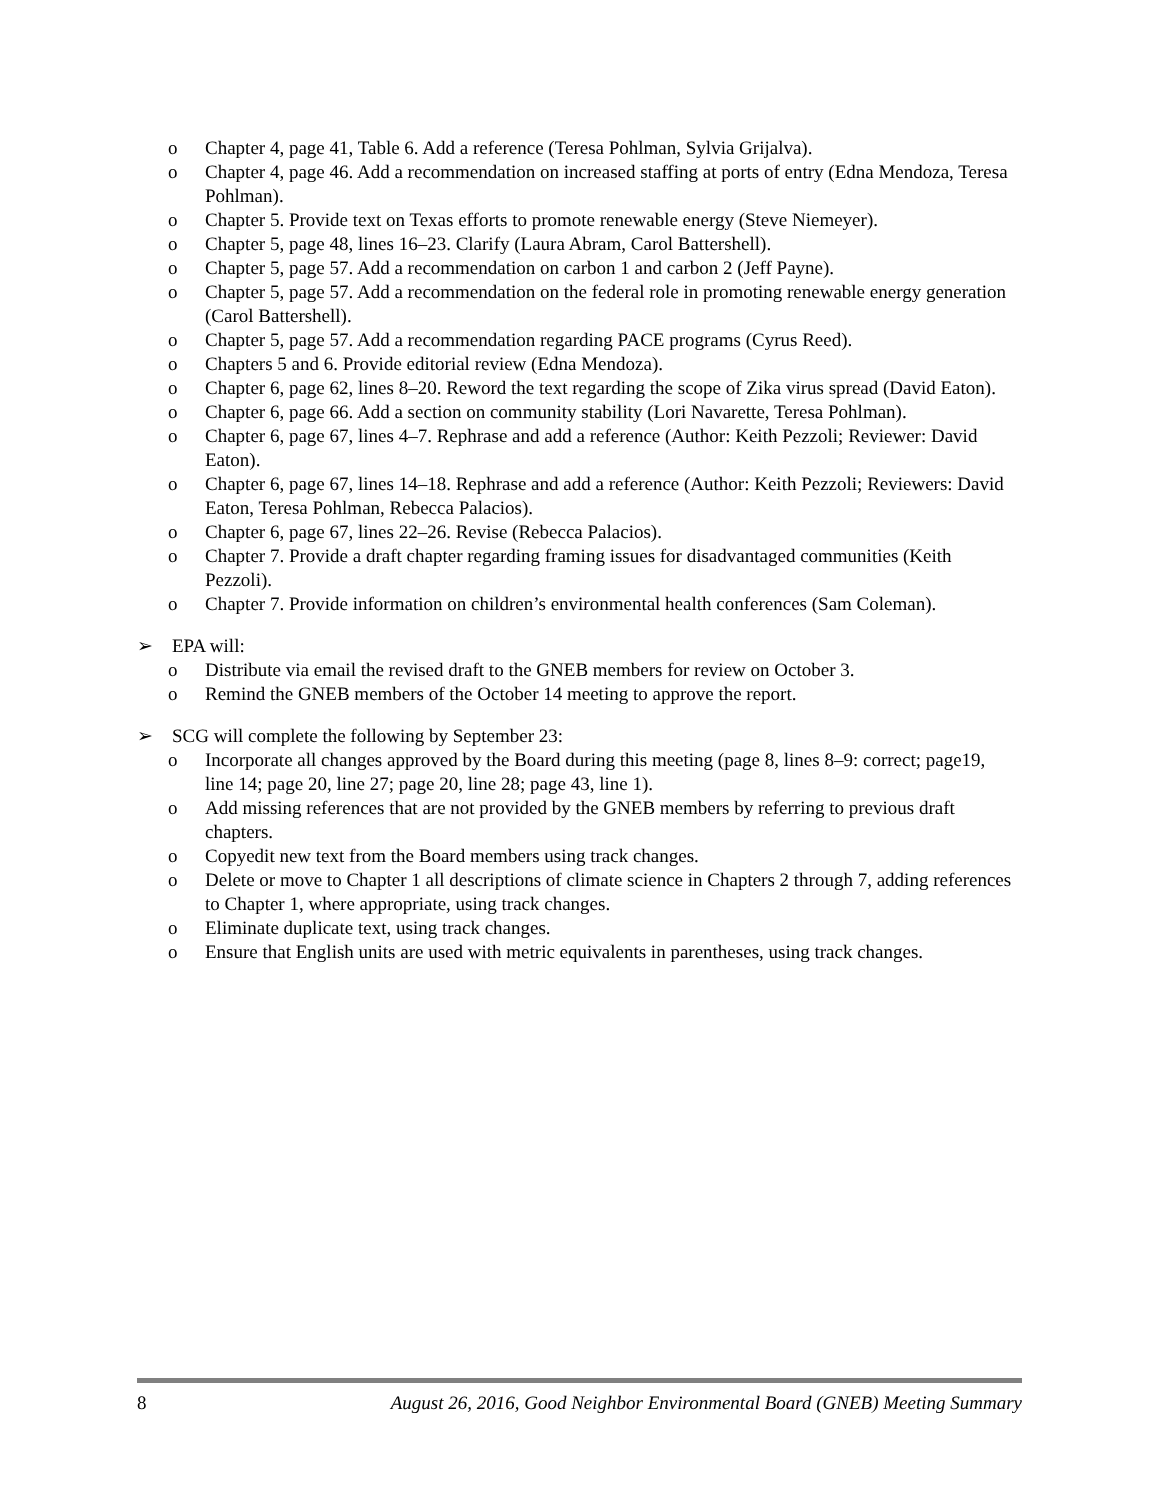o Chapter 4, page 41, Table 6. Add a reference (Teresa Pohlman, Sylvia Grijalva).
o Chapter 4, page 46. Add a recommendation on increased staffing at ports of entry (Edna Mendoza, Teresa Pohlman).
o Chapter 5. Provide text on Texas efforts to promote renewable energy (Steve Niemeyer).
o Chapter 5, page 48, lines 16–23. Clarify (Laura Abram, Carol Battershell).
o Chapter 5, page 57. Add a recommendation on carbon 1 and carbon 2 (Jeff Payne).
o Chapter 5, page 57. Add a recommendation on the federal role in promoting renewable energy generation (Carol Battershell).
o Chapter 5, page 57. Add a recommendation regarding PACE programs (Cyrus Reed).
o Chapters 5 and 6. Provide editorial review (Edna Mendoza).
o Chapter 6, page 62, lines 8–20. Reword the text regarding the scope of Zika virus spread (David Eaton).
o Chapter 6, page 66. Add a section on community stability (Lori Navarette, Teresa Pohlman).
o Chapter 6, page 67, lines 4–7. Rephrase and add a reference (Author: Keith Pezzoli; Reviewer: David Eaton).
o Chapter 6, page 67, lines 14–18. Rephrase and add a reference (Author: Keith Pezzoli; Reviewers: David Eaton, Teresa Pohlman, Rebecca Palacios).
o Chapter 6, page 67, lines 22–26. Revise (Rebecca Palacios).
o Chapter 7. Provide a draft chapter regarding framing issues for disadvantaged communities (Keith Pezzoli).
o Chapter 7. Provide information on children’s environmental health conferences (Sam Coleman).
➢ EPA will:
o Distribute via email the revised draft to the GNEB members for review on October 3.
o Remind the GNEB members of the October 14 meeting to approve the report.
➢ SCG will complete the following by September 23:
o Incorporate all changes approved by the Board during this meeting (page 8, lines 8–9: correct; page19, line 14; page 20, line 27; page 20, line 28; page 43, line 1).
o Add missing references that are not provided by the GNEB members by referring to previous draft chapters.
o Copyedit new text from the Board members using track changes.
o Delete or move to Chapter 1 all descriptions of climate science in Chapters 2 through 7, adding references to Chapter 1, where appropriate, using track changes.
o Eliminate duplicate text, using track changes.
o Ensure that English units are used with metric equivalents in parentheses, using track changes.
8 August 26, 2016, Good Neighbor Environmental Board (GNEB) Meeting Summary